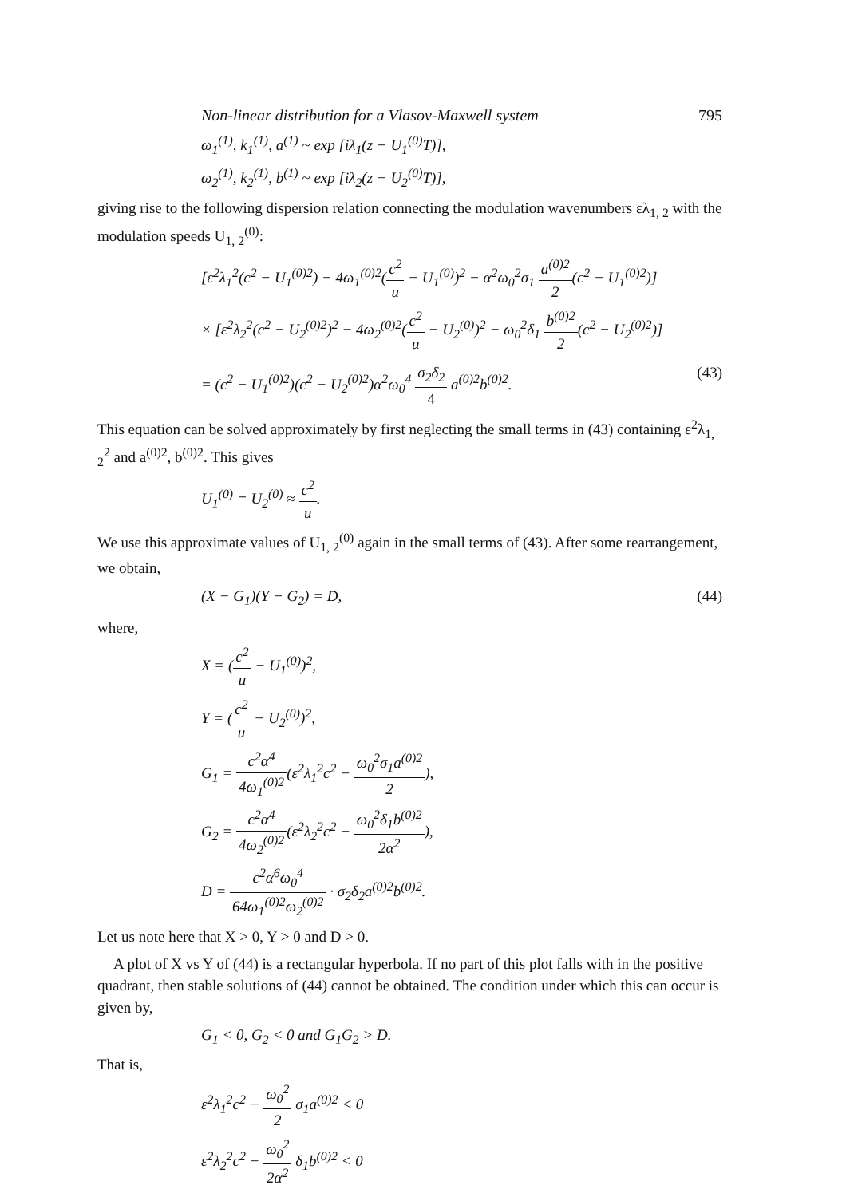Non-linear distribution for a Vlasov-Maxwell system 795
ω<sub>1</sub><sup>(1)</sup>, k<sub>1</sub><sup>(1)</sup>, a<sup>(1)</sup> ~ exp [iλ<sub>1</sub>(z − U<sub>1</sub><sup>(0)</sup>T)],
ω<sub>2</sub><sup>(1)</sup>, k<sub>2</sub><sup>(1)</sup>, b<sup>(1)</sup> ~ exp [iλ<sub>2</sub>(z − U<sub>2</sub><sup>(0)</sup>T)],
giving rise to the following dispersion relation connecting the modulation wavenumbers ελ<sub>1, 2</sub> with the modulation speeds U<sub>1, 2</sub><sup>(0)</sup>:
[ε<sup>2</sup>λ<sub>1</sub><sup>2</sup>(c<sup>2</sup> − U<sub>1</sub><sup>(0)2</sup>) − 4ω<sub>1</sub><sup>(0)2</sup>(c<sup>2</sup> u − U<sub>1</sub><sup>(0)</sup>)<sup>2</sup> − α<sup>2</sup>ω<sub>0</sub><sup>2</sup>σ<sub>1</sub> a<sup>(0)2</sup> 2(c<sup>2</sup> − U<sub>1</sub><sup>(0)2</sup>)]
× [ε<sup>2</sup>λ<sub>2</sub><sup>2</sup>(c<sup>2</sup> − U<sub>2</sub><sup>(0)2</sup>)<sup>2</sup> − 4ω<sub>2</sub><sup>(0)2</sup>(c<sup>2</sup> u − U<sub>2</sub><sup>(0)</sup>)<sup>2</sup> − ω<sub>0</sub><sup>2</sup>δ<sub>1</sub> b<sup>(0)2</sup> 2(c<sup>2</sup> − U<sub>2</sub><sup>(0)2</sup>)]
= (c<sup>2</sup> − U<sub>1</sub><sup>(0)2</sup>)(c<sup>2</sup> − U<sub>2</sub><sup>(0)2</sup>)α<sup>2</sup>ω<sub>0</sub><sup>4</sup> σ<sub>2</sub>δ<sub>2</sub> 4 a<sup>(0)2</sup>b<sup>(0)2</sup>. (43)
This equation can be solved approximately by first neglecting the small terms in (43) containing ε<sup>2</sup>λ<sub>1, 2</sub><sup>2</sup> and a<sup>(0)2</sup>, b<sup>(0)2</sup>. This gives
U<sub>1</sub><sup>(0)</sup> = U<sub>2</sub><sup>(0)</sup> ≈ c<sup>2</sup> u.
We use this approximate values of U<sub>1, 2</sub><sup>(0)</sup> again in the small terms of (43). After some rearrangement, we obtain,
(X − G<sub>1</sub>)(Y − G<sub>2</sub>) = D, (44)
where,
X = (c<sup>2</sup> u − U<sub>1</sub><sup>(0)</sup>)<sup>2</sup>,
Y = (c<sup>2</sup> u − U<sub>2</sub><sup>(0)</sup>)<sup>2</sup>,
G<sub>1</sub> = c<sup>2</sup>α<sup>4</sup> 4ω<sub>1</sub><sup>(0)2</sup>(ε<sup>2</sup>λ<sub>1</sub><sup>2</sup>c<sup>2</sup> − ω<sub>0</sub><sup>2</sup>σ<sub>1</sub>a<sup>(0)2</sup> 2),
G<sub>2</sub> = c<sup>2</sup>α<sup>4</sup> 4ω<sub>2</sub><sup>(0)2</sup>(ε<sup>2</sup>λ<sub>2</sub><sup>2</sup>c<sup>2</sup> − ω<sub>0</sub><sup>2</sup>δ<sub>1</sub>b<sup>(0)2</sup> 2α<sup>2</sup>),
D = c<sup>2</sup>α<sup>6</sup>ω<sub>0</sub><sup>4</sup> 64ω<sub>1</sub><sup>(0)2</sup>ω<sub>2</sub><sup>(0)2</sup> · σ<sub>2</sub>δ<sub>2</sub>a<sup>(0)2</sup>b<sup>(0)2</sup>.
Let us note here that X > 0, Y > 0 and D > 0.
A plot of X vs Y of (44) is a rectangular hyperbola. If no part of this plot falls with in the positive quadrant, then stable solutions of (44) cannot be obtained. The condition under which this can occur is given by,
G<sub>1</sub> < 0, G<sub>2</sub> < 0 and G<sub>1</sub>G<sub>2</sub> > D.
That is,
ε<sup>2</sup>λ<sub>1</sub><sup>2</sup>c<sup>2</sup> − ω<sub>0</sub><sup>2</sup> 2 σ<sub>1</sub>a<sup>(0)2</sup> < 0
ε<sup>2</sup>λ<sub>2</sub><sup>2</sup>c<sup>2</sup> − ω<sub>0</sub><sup>2</sup> 2α<sup>2</sup> δ<sub>1</sub>b<sup>(0)2</sup> < 0